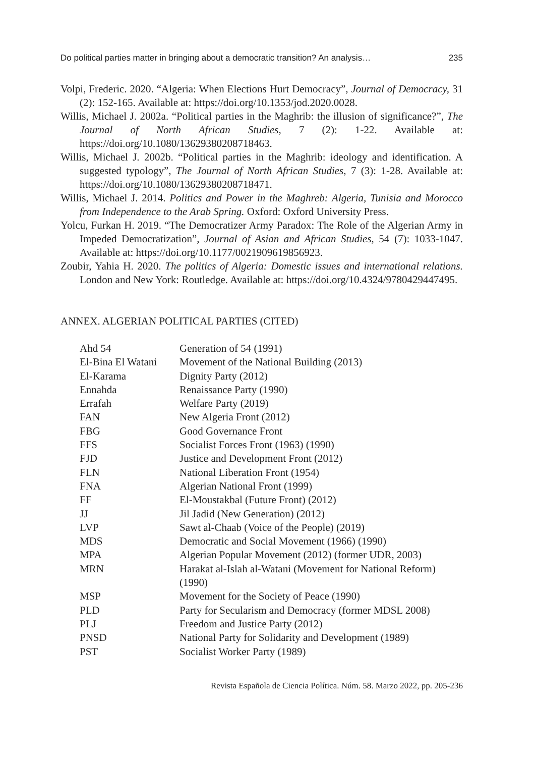Do political parties matter in bringing about a democratic transition? An analysis… 235
Volpi, Frederic. 2020. “Algeria: When Elections Hurt Democracy”, Journal of Democracy, 31 (2): 152-165. Available at: https://doi.org/10.1353/jod.2020.0028.
Willis, Michael J. 2002a. “Political parties in the Maghrib: the illusion of significance?”, The Journal of North African Studies, 7 (2): 1-22. Available at: https://doi.org/10.1080/13629380208718463.
Willis, Michael J. 2002b. “Political parties in the Maghrib: ideology and identification. A suggested typology”, The Journal of North African Studies, 7 (3): 1-28. Available at: https://doi.org/10.1080/13629380208718471.
Willis, Michael J. 2014. Politics and Power in the Maghreb: Algeria, Tunisia and Morocco from Independence to the Arab Spring. Oxford: Oxford University Press.
Yolcu, Furkan H. 2019. “The Democratizer Army Paradox: The Role of the Algerian Army in Impeded Democratization”, Journal of Asian and African Studies, 54 (7): 1033-1047. Available at: https://doi.org/10.1177/0021909619856923.
Zoubir, Yahia H. 2020. The politics of Algeria: Domestic issues and international relations. London and New York: Routledge. Available at: https://doi.org/10.4324/9780429447495.
ANNEX. ALGERIAN POLITICAL PARTIES (CITED)
| Ahd 54 | Generation of 54 (1991) |
| El-Bina El Watani | Movement of the National Building (2013) |
| El-Karama | Dignity Party (2012) |
| Ennahda | Renaissance Party (1990) |
| Errafah | Welfare Party (2019) |
| FAN | New Algeria Front (2012) |
| FBG | Good Governance Front |
| FFS | Socialist Forces Front (1963) (1990) |
| FJD | Justice and Development Front (2012) |
| FLN | National Liberation Front (1954) |
| FNA | Algerian National Front (1999) |
| FF | El-Moustakbal (Future Front) (2012) |
| JJ | Jil Jadid (New Generation) (2012) |
| LVP | Sawt al-Chaab (Voice of the People) (2019) |
| MDS | Democratic and Social Movement (1966) (1990) |
| MPA | Algerian Popular Movement (2012) (former UDR, 2003) |
| MRN | Harakat al-Islah al-Watani (Movement for National Reform) (1990) |
| MSP | Movement for the Society of Peace (1990) |
| PLD | Party for Secularism and Democracy (former MDSL 2008) |
| PLJ | Freedom and Justice Party (2012) |
| PNSD | National Party for Solidarity and Development (1989) |
| PST | Socialist Worker Party (1989) |
Revista Española de Ciencia Política. Núm. 58. Marzo 2022, pp. 205-236